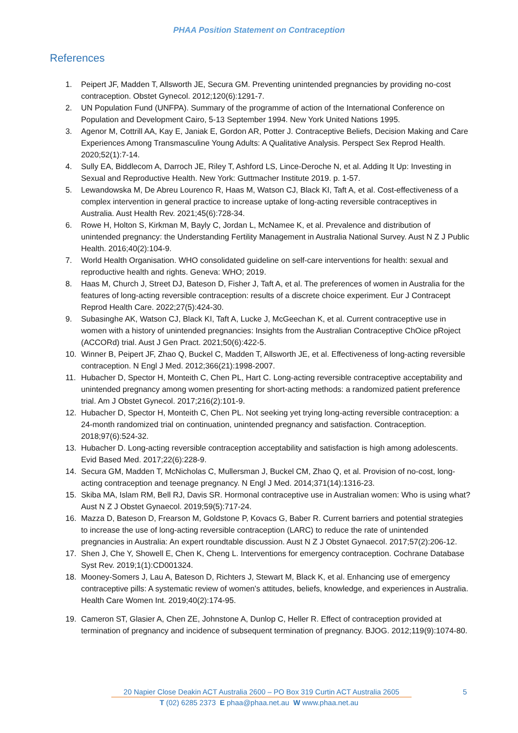PHAA Position Statement on Contraception
References
1. Peipert JF, Madden T, Allsworth JE, Secura GM. Preventing unintended pregnancies by providing no-cost contraception. Obstet Gynecol. 2012;120(6):1291-7.
2. UN Population Fund (UNFPA). Summary of the programme of action of the International Conference on Population and Development Cairo, 5-13 September 1994. New York United Nations 1995.
3. Agenor M, Cottrill AA, Kay E, Janiak E, Gordon AR, Potter J. Contraceptive Beliefs, Decision Making and Care Experiences Among Transmasculine Young Adults: A Qualitative Analysis. Perspect Sex Reprod Health. 2020;52(1):7-14.
4. Sully EA, Biddlecom A, Darroch JE, Riley T, Ashford LS, Lince-Deroche N, et al. Adding It Up: Investing in Sexual and Reproductive Health. New York: Guttmacher Institute 2019. p. 1-57.
5. Lewandowska M, De Abreu Lourenco R, Haas M, Watson CJ, Black KI, Taft A, et al. Cost-effectiveness of a complex intervention in general practice to increase uptake of long-acting reversible contraceptives in Australia. Aust Health Rev. 2021;45(6):728-34.
6. Rowe H, Holton S, Kirkman M, Bayly C, Jordan L, McNamee K, et al. Prevalence and distribution of unintended pregnancy: the Understanding Fertility Management in Australia National Survey. Aust N Z J Public Health. 2016;40(2):104-9.
7. World Health Organisation. WHO consolidated guideline on self-care interventions for health: sexual and reproductive health and rights. Geneva: WHO; 2019.
8. Haas M, Church J, Street DJ, Bateson D, Fisher J, Taft A, et al. The preferences of women in Australia for the features of long-acting reversible contraception: results of a discrete choice experiment. Eur J Contracept Reprod Health Care. 2022;27(5):424-30.
9. Subasinghe AK, Watson CJ, Black KI, Taft A, Lucke J, McGeechan K, et al. Current contraceptive use in women with a history of unintended pregnancies: Insights from the Australian Contraceptive ChOice pRoject (ACCORd) trial. Aust J Gen Pract. 2021;50(6):422-5.
10. Winner B, Peipert JF, Zhao Q, Buckel C, Madden T, Allsworth JE, et al. Effectiveness of long-acting reversible contraception. N Engl J Med. 2012;366(21):1998-2007.
11. Hubacher D, Spector H, Monteith C, Chen PL, Hart C. Long-acting reversible contraceptive acceptability and unintended pregnancy among women presenting for short-acting methods: a randomized patient preference trial. Am J Obstet Gynecol. 2017;216(2):101-9.
12. Hubacher D, Spector H, Monteith C, Chen PL. Not seeking yet trying long-acting reversible contraception: a 24-month randomized trial on continuation, unintended pregnancy and satisfaction. Contraception. 2018;97(6):524-32.
13. Hubacher D. Long-acting reversible contraception acceptability and satisfaction is high among adolescents. Evid Based Med. 2017;22(6):228-9.
14. Secura GM, Madden T, McNicholas C, Mullersman J, Buckel CM, Zhao Q, et al. Provision of no-cost, long-acting contraception and teenage pregnancy. N Engl J Med. 2014;371(14):1316-23.
15. Skiba MA, Islam RM, Bell RJ, Davis SR. Hormonal contraceptive use in Australian women: Who is using what? Aust N Z J Obstet Gynaecol. 2019;59(5):717-24.
16. Mazza D, Bateson D, Frearson M, Goldstone P, Kovacs G, Baber R. Current barriers and potential strategies to increase the use of long-acting reversible contraception (LARC) to reduce the rate of unintended pregnancies in Australia: An expert roundtable discussion. Aust N Z J Obstet Gynaecol. 2017;57(2):206-12.
17. Shen J, Che Y, Showell E, Chen K, Cheng L. Interventions for emergency contraception. Cochrane Database Syst Rev. 2019;1(1):CD001324.
18. Mooney-Somers J, Lau A, Bateson D, Richters J, Stewart M, Black K, et al. Enhancing use of emergency contraceptive pills: A systematic review of women's attitudes, beliefs, knowledge, and experiences in Australia. Health Care Women Int. 2019;40(2):174-95.
19. Cameron ST, Glasier A, Chen ZE, Johnstone A, Dunlop C, Heller R. Effect of contraception provided at termination of pregnancy and incidence of subsequent termination of pregnancy. BJOG. 2012;119(9):1074-80.
20 Napier Close Deakin ACT Australia 2600 – PO Box 319 Curtin ACT Australia 2605
5
T (02) 6285 2373 E phaa@phaa.net.au W www.phaa.net.au